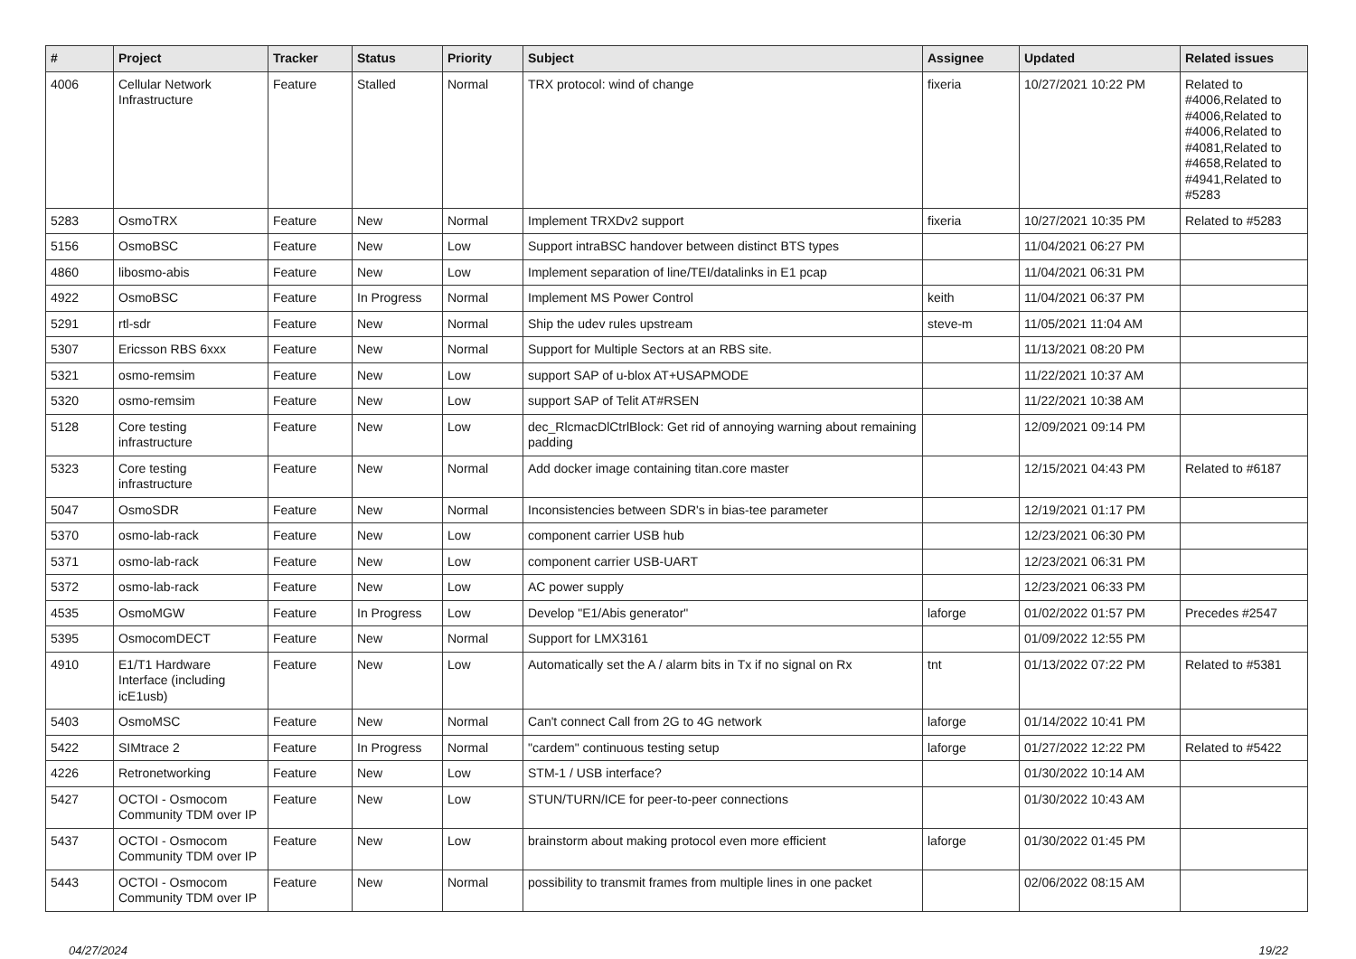| # | Project | Tracker | Status | Priority | Subject | Assignee | Updated | Related issues |
| --- | --- | --- | --- | --- | --- | --- | --- | --- |
| 4006 | Cellular Network Infrastructure | Feature | Stalled | Normal | TRX protocol: wind of change | fixeria | 10/27/2021 10:22 PM | Related to #4006,Related to #4006,Related to #4006,Related to #4081,Related to #4658,Related to #4941,Related to #5283 |
| 5283 | OsmoTRX | Feature | New | Normal | Implement TRXDv2 support | fixeria | 10/27/2021 10:35 PM | Related to #5283 |
| 5156 | OsmoBSC | Feature | New | Low | Support intraBSC handover between distinct BTS types | | 11/04/2021 06:27 PM | |
| 4860 | libosmo-abis | Feature | New | Low | Implement separation of line/TEI/datalinks in E1 pcap | | 11/04/2021 06:31 PM | |
| 4922 | OsmoBSC | Feature | In Progress | Normal | Implement MS Power Control | keith | 11/04/2021 06:37 PM | |
| 5291 | rtl-sdr | Feature | New | Normal | Ship the udev rules upstream | steve-m | 11/05/2021 11:04 AM | |
| 5307 | Ericsson RBS 6xxx | Feature | New | Normal | Support for Multiple Sectors at an RBS site. | | 11/13/2021 08:20 PM | |
| 5321 | osmo-remsim | Feature | New | Low | support SAP of u-blox AT+USAPMODE | | 11/22/2021 10:37 AM | |
| 5320 | osmo-remsim | Feature | New | Low | support SAP of Telit AT#RSEN | | 11/22/2021 10:38 AM | |
| 5128 | Core testing infrastructure | Feature | New | Low | dec_RlcmacDlCtrlBlock: Get rid of annoying warning about remaining padding | | 12/09/2021 09:14 PM | |
| 5323 | Core testing infrastructure | Feature | New | Normal | Add docker image containing titan.core master | | 12/15/2021 04:43 PM | Related to #6187 |
| 5047 | OsmoSDR | Feature | New | Normal | Inconsistencies between SDR's in bias-tee parameter | | 12/19/2021 01:17 PM | |
| 5370 | osmo-lab-rack | Feature | New | Low | component carrier USB hub | | 12/23/2021 06:30 PM | |
| 5371 | osmo-lab-rack | Feature | New | Low | component carrier USB-UART | | 12/23/2021 06:31 PM | |
| 5372 | osmo-lab-rack | Feature | New | Low | AC power supply | | 12/23/2021 06:33 PM | |
| 4535 | OsmoMGW | Feature | In Progress | Low | Develop "E1/Abis generator" | laforge | 01/02/2022 01:57 PM | Precedes #2547 |
| 5395 | OsmocomDECT | Feature | New | Normal | Support for LMX3161 | | 01/09/2022 12:55 PM | |
| 4910 | E1/T1 Hardware Interface (including icE1usb) | Feature | New | Low | Automatically set the A / alarm bits in Tx if no signal on Rx | tnt | 01/13/2022 07:22 PM | Related to #5381 |
| 5403 | OsmoMSC | Feature | New | Normal | Can't connect Call from 2G to 4G network | laforge | 01/14/2022 10:41 PM | |
| 5422 | SIMtrace 2 | Feature | In Progress | Normal | "cardem" continuous testing setup | laforge | 01/27/2022 12:22 PM | Related to #5422 |
| 4226 | Retronetworking | Feature | New | Low | STM-1 / USB interface? | | 01/30/2022 10:14 AM | |
| 5427 | OCTOI - Osmocom Community TDM over IP | Feature | New | Low | STUN/TURN/ICE for peer-to-peer connections | | 01/30/2022 10:43 AM | |
| 5437 | OCTOI - Osmocom Community TDM over IP | Feature | New | Low | brainstorm about making protocol even more efficient | laforge | 01/30/2022 01:45 PM | |
| 5443 | OCTOI - Osmocom Community TDM over IP | Feature | New | Normal | possibility to transmit frames from multiple lines in one packet | | 02/06/2022 08:15 AM | |
04/27/2024 19/22